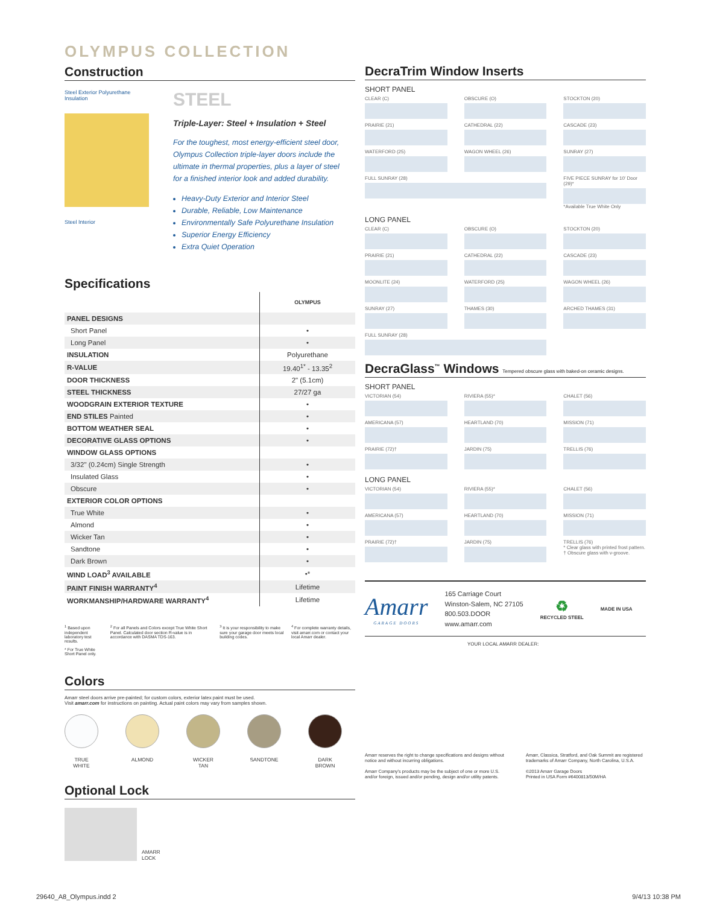OLYMPUS COLLECTION
Construction
Steel Exterior Polyurethane Insulation
Steel Interior
STEEL
Triple-Layer: Steel + Insulation + Steel
For the toughest, most energy-efficient steel door, Olympus Collection triple-layer doors include the ultimate in thermal properties, plus a layer of steel for a finished interior look and added durability.
Heavy-Duty Exterior and Interior Steel
Durable, Reliable, Low Maintenance
Environmentally Safe Polyurethane Insulation
Superior Energy Efficiency
Extra Quiet Operation
Specifications
| | OLYMPUS |
| --- | --- |
| PANEL DESIGNS | |
| Short Panel | • |
| Long Panel | • |
| INSULATION | Polyurethane |
| R-VALUE | 19.40<sup>1*</sup> - 13.35<sup>2</sup> |
| DOOR THICKNESS | 2" (5.1cm) |
| STEEL THICKNESS | 27/27 ga |
| WOODGRAIN EXTERIOR TEXTURE | • |
| END STILES Painted | • |
| BOTTOM WEATHER SEAL | • |
| DECORATIVE GLASS OPTIONS | • |
| WINDOW GLASS OPTIONS | |
| 3/32" (0.24cm) Single Strength | • |
| Insulated Glass | • |
| Obscure | • |
| EXTERIOR COLOR OPTIONS | |
| True White | • |
| Almond | • |
| Wicker Tan | • |
| Sandtone | • |
| Dark Brown | • |
| WIND LOAD<sup>3</sup> AVAILABLE | •* |
| PAINT FINISH WARRANTY<sup>4</sup> | Lifetime |
| WORKMANSHIP/HARDWARE WARRANTY<sup>4</sup> | Lifetime |
<sup>1</sup> Based upon independent laboratory test results.
* For True White Short Panel only.
<sup>2</sup> For all Panels and Colors except True White Short Panel. Calculated door section R-value is in accordance with DASMA TDS-163.
<sup>3</sup> It is your responsibility to make sure your garage door meets local building codes.
<sup>4</sup> For complete warranty details, visit amarr.com or contact your local Amarr dealer.
Colors
Amarr steel doors arrive pre-painted; for custom colors, exterior latex paint must be used.
Visit amarr.com for instructions on painting. Actual paint colors may vary from samples shown.
TRUE
WHITE
ALMOND WICKER
TAN
SANDTONE DARK
BROWN
Optional Lock
AMARR
LOCK
DecraTrim Window Inserts
SHORT PANEL
CLEAR (C)
OBSCURE (O)
STOCKTON (20)
PRAIRIE (21)
CATHEDRAL (22)
CASCADE (23)
WATERFORD (25)
WAGON WHEEL (26)
SUNRAY (27)
FULL SUNRAY (28)
FIVE PIECE SUNRAY for 10' Door (29)*
*Available True White Only
LONG PANEL
CLEAR (C)
OBSCURE (O)
STOCKTON (20)
PRAIRIE (21)
CATHEDRAL (22)
CASCADE (23)
MOONLITE (24)
WATERFORD (25)
WAGON WHEEL (26)
SUNRAY (27)
THAMES (30)
ARCHED THAMES (31)
FULL SUNRAY (28)
DecraGlass<sup>™</sup> Windows Tempered obscure glass with baked-on ceramic designs.
SHORT PANEL
VICTORIAN (54)
RIVIERA (55)*
CHALET (56)
AMERICANA (57)
HEARTLAND (70)
MISSION (71)
PRAIRIE (72)†
JARDIN (75)
TRELLIS (76)
LONG PANEL
VICTORIAN (54)
RIVIERA (55)*
CHALET (56)
AMERICANA (57)
HEARTLAND (70)
MISSION (71)
PRAIRIE (72)†
JARDIN (75)
TRELLIS (76)
* Clear glass with printed frost pattern.
† Obscure glass with v-groove.
Amarr
GARAGE DOORS
165 Carriage Court
Winston-Salem, NC 27105
800.503.DOOR
www.amarr.com
♻
RECYCLED STEEL
MADE IN USA
YOUR LOCAL AMARR DEALER:
Amarr reserves the right to change specifications and designs without notice and without incurring obligations.
Amarr Company's products may be the subject of one or more U.S. and/or foreign, issued and/or pending, design and/or utility patents.
Amarr, Classica, Stratford, and Oak Summit are registered trademarks of Amarr Company, North Carolina, U.S.A.
©2013 Amarr Garage Doors
Printed in USA Form #6400813/50M/HA
29640_A8_Olympus.indd 2 9/4/13 10:38 PM